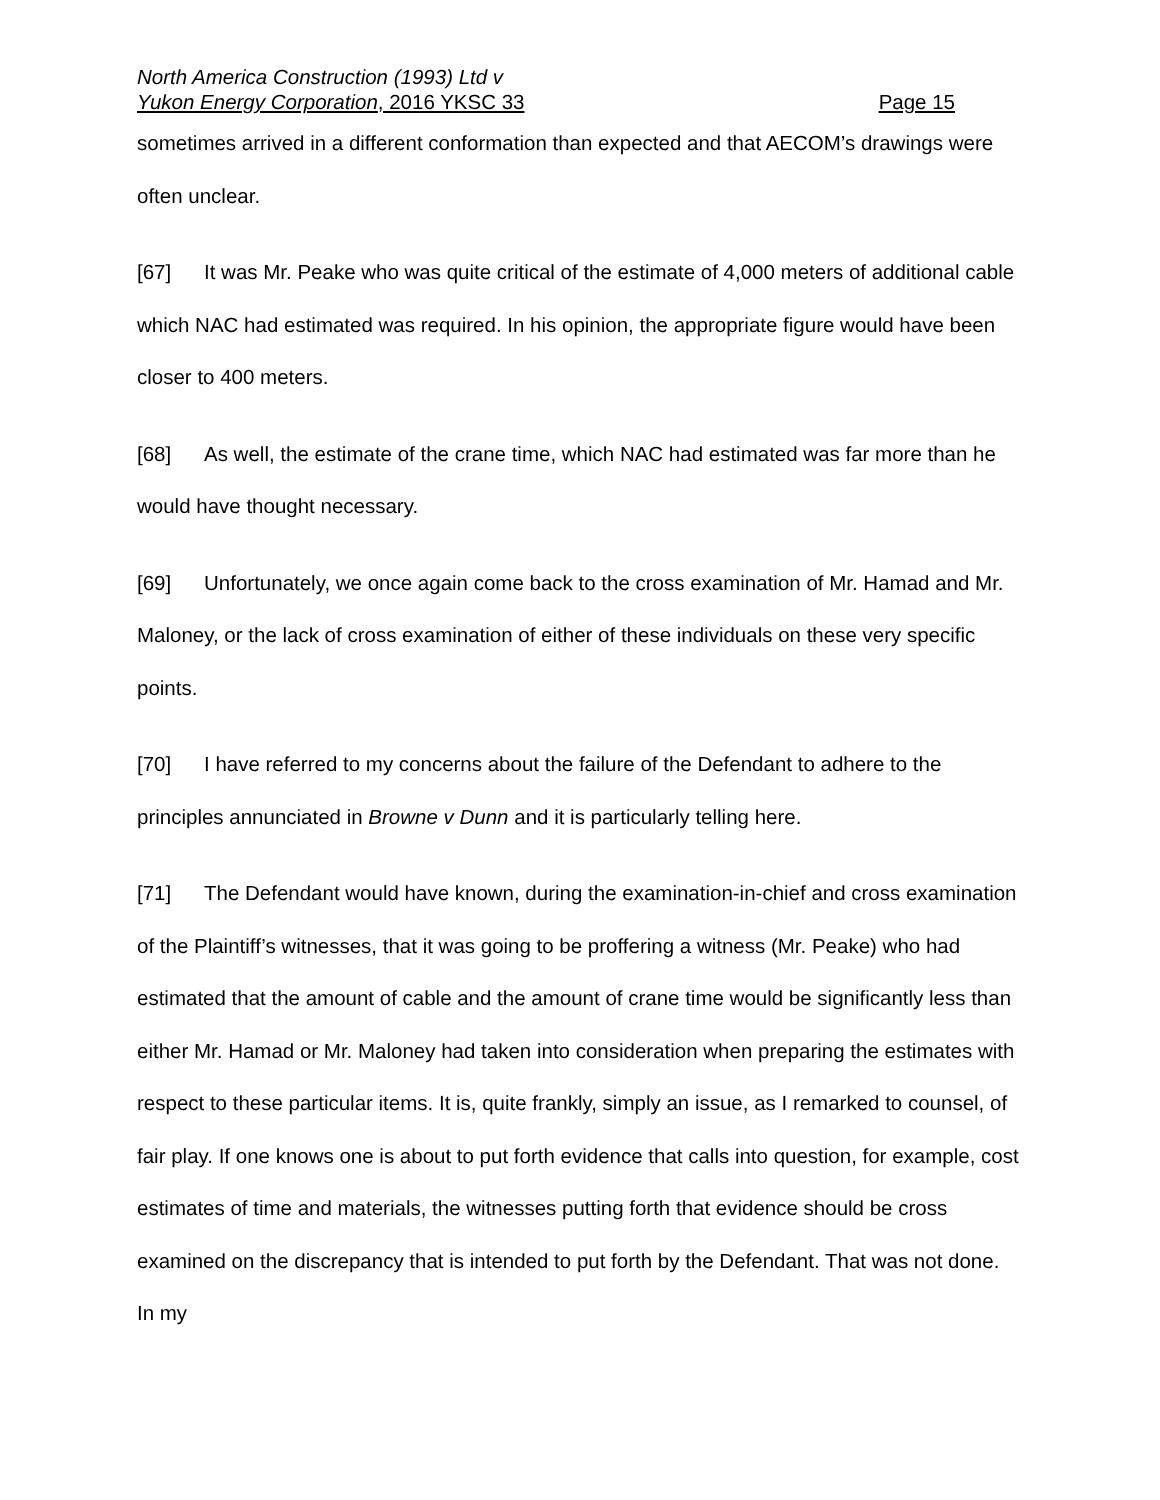North America Construction (1993) Ltd v
Yukon Energy Corporation, 2016 YKSC 33 Page 15
sometimes arrived in a different conformation than expected and that AECOM’s drawings were often unclear.
[67] It was Mr. Peake who was quite critical of the estimate of 4,000 meters of additional cable which NAC had estimated was required. In his opinion, the appropriate figure would have been closer to 400 meters.
[68] As well, the estimate of the crane time, which NAC had estimated was far more than he would have thought necessary.
[69] Unfortunately, we once again come back to the cross examination of Mr. Hamad and Mr. Maloney, or the lack of cross examination of either of these individuals on these very specific points.
[70] I have referred to my concerns about the failure of the Defendant to adhere to the principles annunciated in Browne v Dunn and it is particularly telling here.
[71] The Defendant would have known, during the examination-in-chief and cross examination of the Plaintiff’s witnesses, that it was going to be proffering a witness (Mr. Peake) who had estimated that the amount of cable and the amount of crane time would be significantly less than either Mr. Hamad or Mr. Maloney had taken into consideration when preparing the estimates with respect to these particular items. It is, quite frankly, simply an issue, as I remarked to counsel, of fair play. If one knows one is about to put forth evidence that calls into question, for example, cost estimates of time and materials, the witnesses putting forth that evidence should be cross examined on the discrepancy that is intended to put forth by the Defendant. That was not done. In my